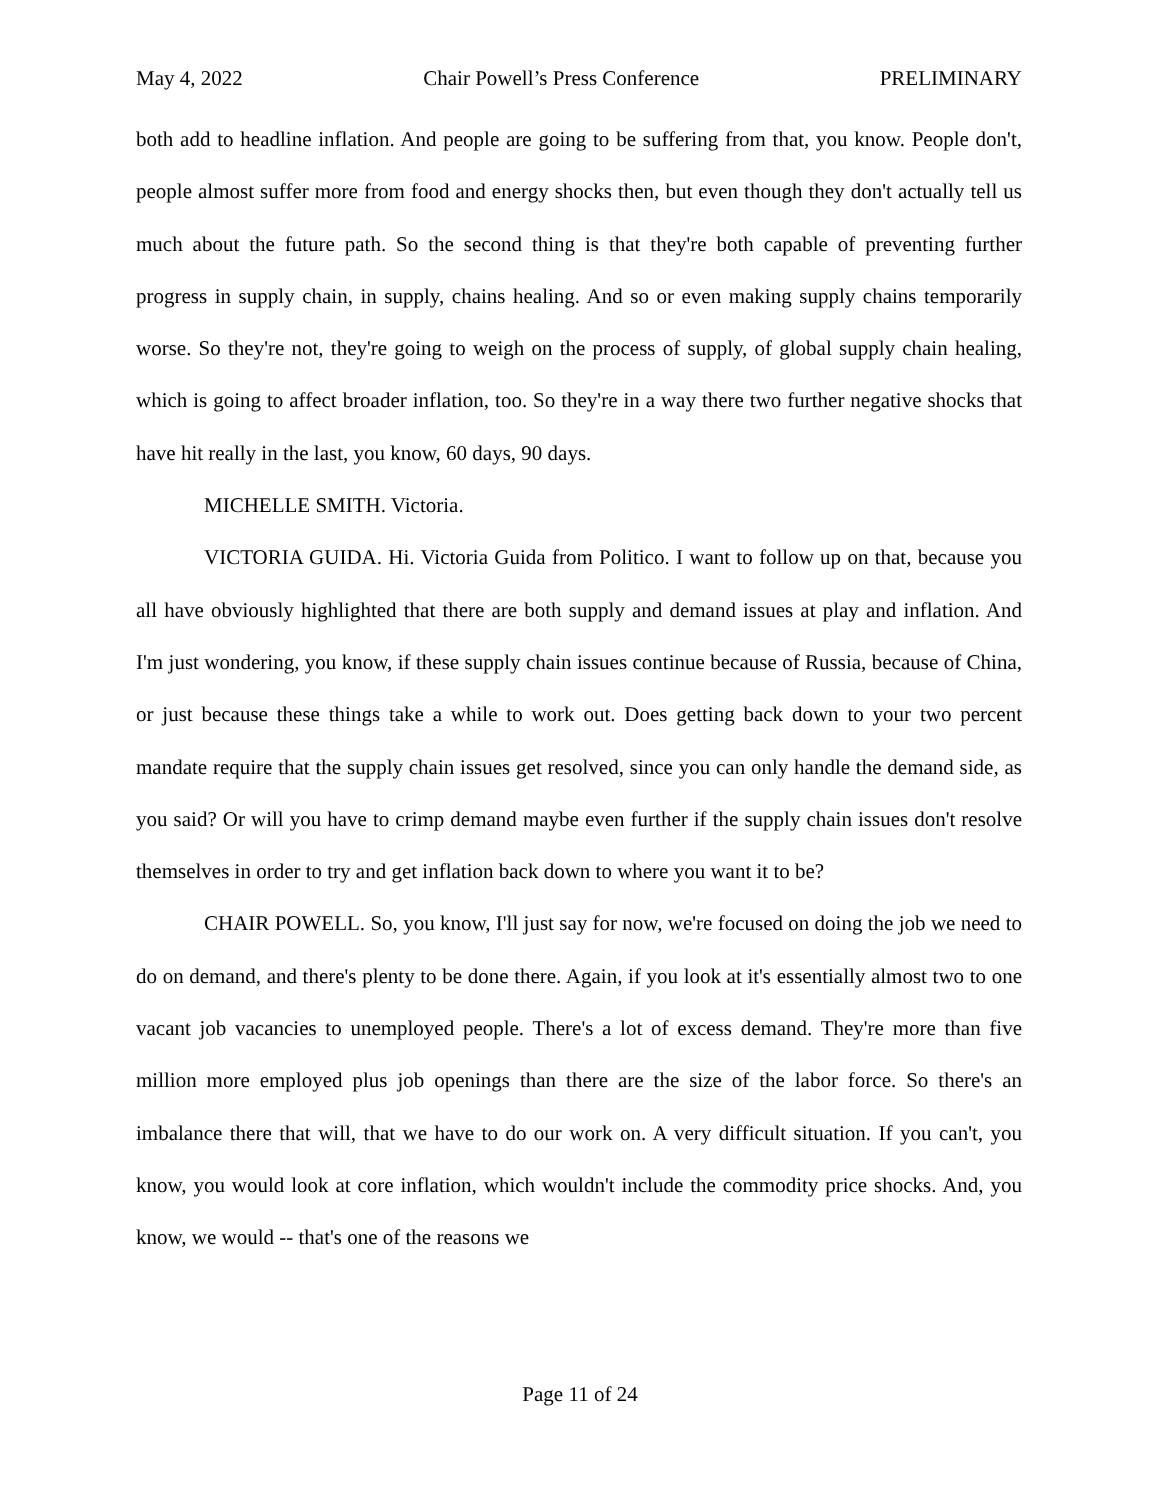May 4, 2022 Chair Powell’s Press Conference PRELIMINARY
both add to headline inflation. And people are going to be suffering from that, you know. People don't, people almost suffer more from food and energy shocks then, but even though they don't actually tell us much about the future path. So the second thing is that they're both capable of preventing further progress in supply chain, in supply, chains healing. And so or even making supply chains temporarily worse. So they're not, they're going to weigh on the process of supply, of global supply chain healing, which is going to affect broader inflation, too. So they're in a way there two further negative shocks that have hit really in the last, you know, 60 days, 90 days.
MICHELLE SMITH. Victoria.
VICTORIA GUIDA. Hi. Victoria Guida from Politico. I want to follow up on that, because you all have obviously highlighted that there are both supply and demand issues at play and inflation. And I'm just wondering, you know, if these supply chain issues continue because of Russia, because of China, or just because these things take a while to work out. Does getting back down to your two percent mandate require that the supply chain issues get resolved, since you can only handle the demand side, as you said? Or will you have to crimp demand maybe even further if the supply chain issues don't resolve themselves in order to try and get inflation back down to where you want it to be?
CHAIR POWELL. So, you know, I'll just say for now, we're focused on doing the job we need to do on demand, and there's plenty to be done there. Again, if you look at it's essentially almost two to one vacant job vacancies to unemployed people. There's a lot of excess demand. They're more than five million more employed plus job openings than there are the size of the labor force. So there's an imbalance there that will, that we have to do our work on. A very difficult situation. If you can't, you know, you would look at core inflation, which wouldn't include the commodity price shocks. And, you know, we would -- that's one of the reasons we
Page 11 of 24